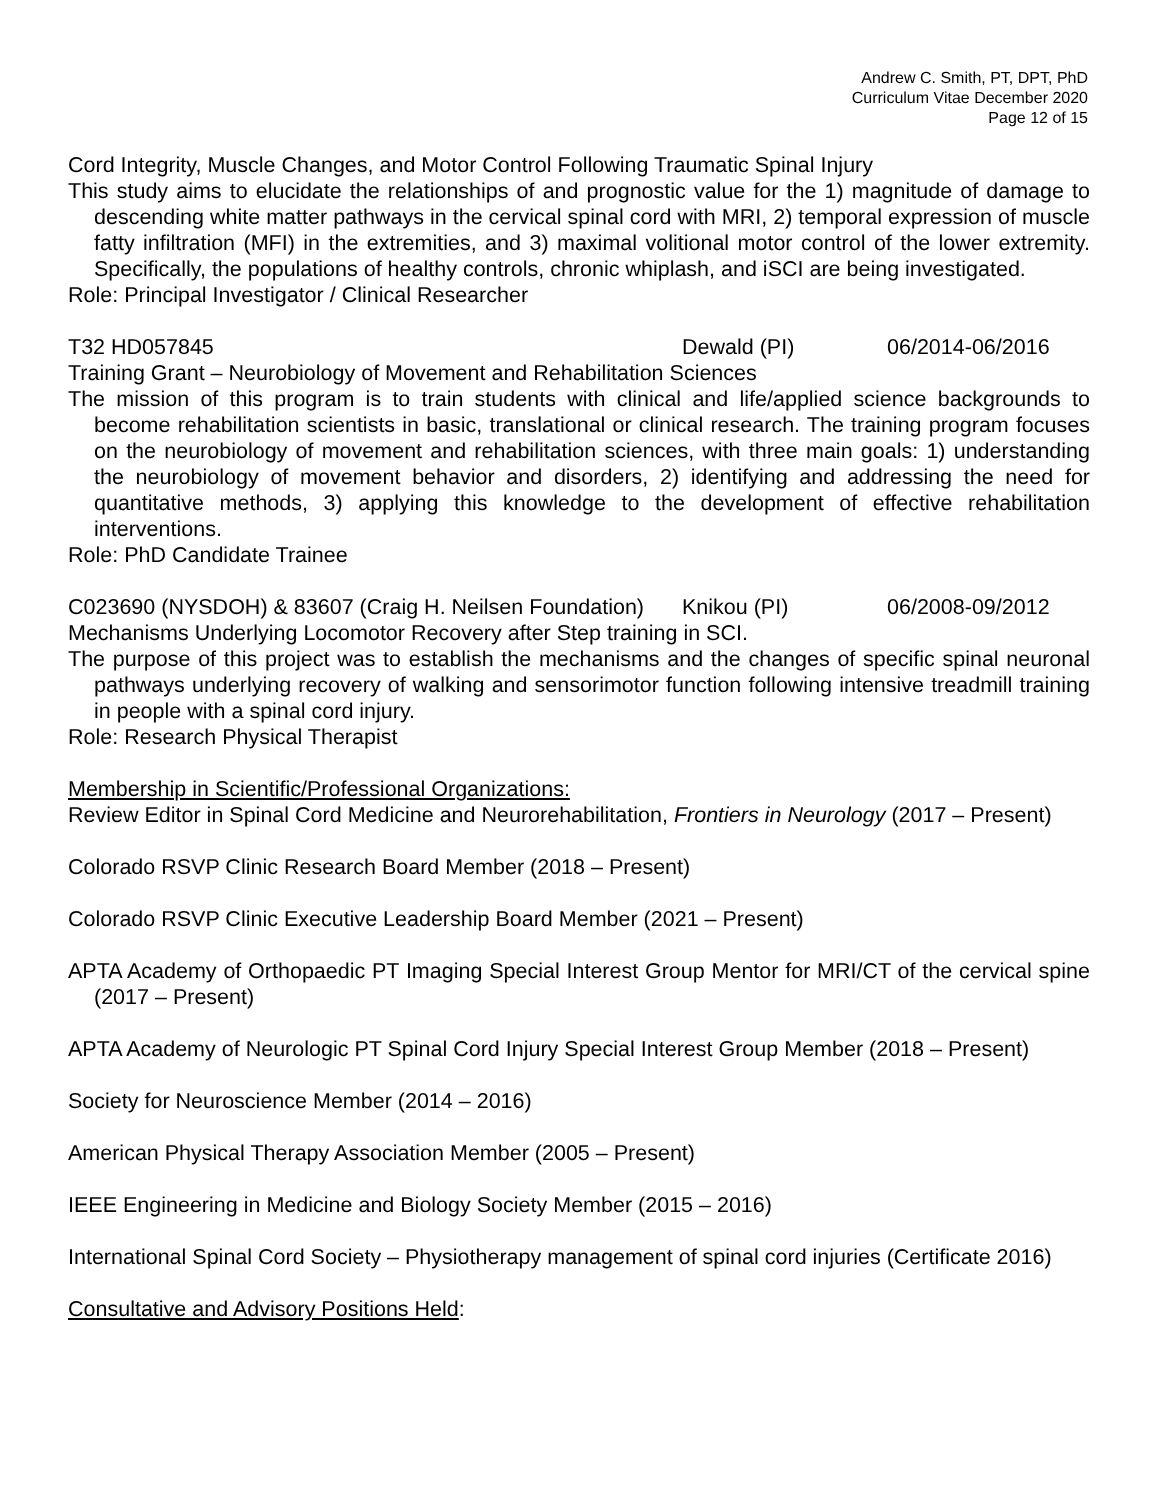Andrew C. Smith, PT, DPT, PhD
Curriculum Vitae December 2020
Page 12 of 15
Cord Integrity, Muscle Changes, and Motor Control Following Traumatic Spinal Injury
This study aims to elucidate the relationships of and prognostic value for the 1) magnitude of damage to descending white matter pathways in the cervical spinal cord with MRI, 2) temporal expression of muscle fatty infiltration (MFI) in the extremities, and 3) maximal volitional motor control of the lower extremity. Specifically, the populations of healthy controls, chronic whiplash, and iSCI are being investigated.
Role: Principal Investigator / Clinical Researcher
T32 HD057845 Dewald (PI) 06/2014-06/2016
Training Grant – Neurobiology of Movement and Rehabilitation Sciences
The mission of this program is to train students with clinical and life/applied science backgrounds to become rehabilitation scientists in basic, translational or clinical research. The training program focuses on the neurobiology of movement and rehabilitation sciences, with three main goals: 1) understanding the neurobiology of movement behavior and disorders, 2) identifying and addressing the need for quantitative methods, 3) applying this knowledge to the development of effective rehabilitation interventions.
Role: PhD Candidate Trainee
C023690 (NYSDOH) & 83607 (Craig H. Neilsen Foundation) Knikou (PI) 06/2008-09/2012
Mechanisms Underlying Locomotor Recovery after Step training in SCI.
The purpose of this project was to establish the mechanisms and the changes of specific spinal neuronal pathways underlying recovery of walking and sensorimotor function following intensive treadmill training in people with a spinal cord injury.
Role: Research Physical Therapist
Membership in Scientific/Professional Organizations:
Review Editor in Spinal Cord Medicine and Neurorehabilitation, Frontiers in Neurology (2017 – Present)
Colorado RSVP Clinic Research Board Member (2018 – Present)
Colorado RSVP Clinic Executive Leadership Board Member (2021 – Present)
APTA Academy of Orthopaedic PT Imaging Special Interest Group Mentor for MRI/CT of the cervical spine (2017 – Present)
APTA Academy of Neurologic PT Spinal Cord Injury Special Interest Group Member (2018 – Present)
Society for Neuroscience Member (2014 – 2016)
American Physical Therapy Association Member (2005 – Present)
IEEE Engineering in Medicine and Biology Society Member (2015 – 2016)
International Spinal Cord Society – Physiotherapy management of spinal cord injuries (Certificate 2016)
Consultative and Advisory Positions Held: